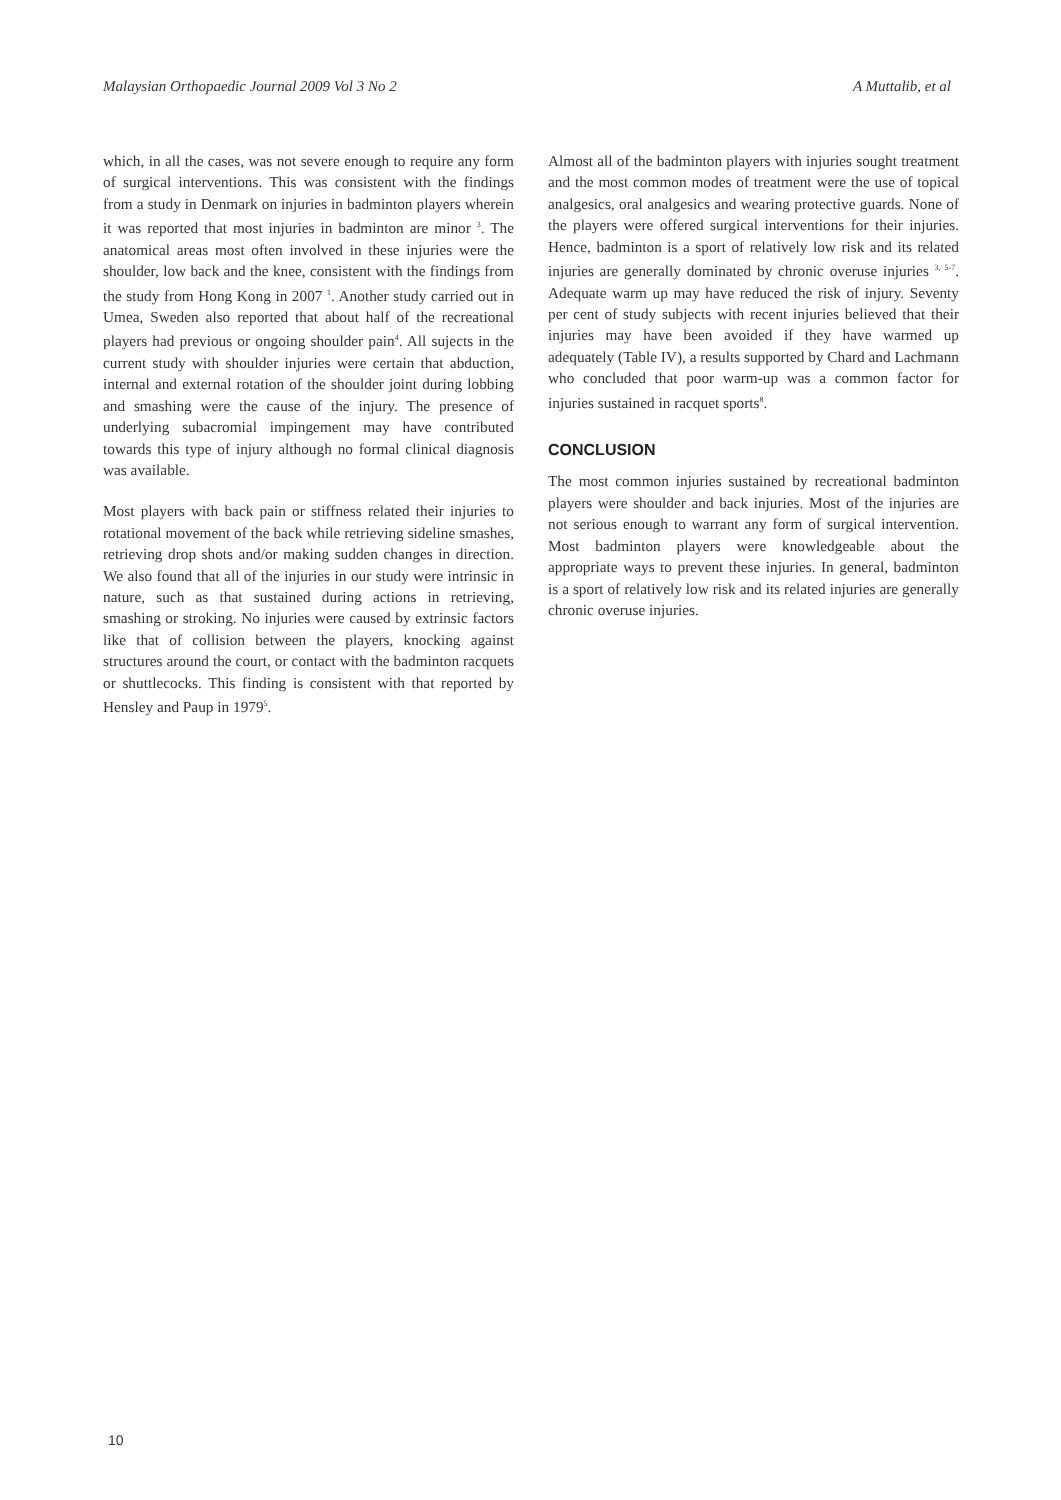Malaysian Orthopaedic Journal 2009 Vol 3 No 2 A Muttalib, et al
which, in all the cases, was not severe enough to require any form of surgical interventions. This was consistent with the findings from a study in Denmark on injuries in badminton players wherein it was reported that most injuries in badminton are minor <sup>3</sup>. The anatomical areas most often involved in these injuries were the shoulder, low back and the knee, consistent with the findings from the study from Hong Kong in 2007 <sup>1</sup>. Another study carried out in Umea, Sweden also reported that about half of the recreational players had previous or ongoing shoulder pain<sup>4</sup>. All sujects in the current study with shoulder injuries were certain that abduction, internal and external rotation of the shoulder joint during lobbing and smashing were the cause of the injury. The presence of underlying subacromial impingement may have contributed towards this type of injury although no formal clinical diagnosis was available.
Most players with back pain or stiffness related their injuries to rotational movement of the back while retrieving sideline smashes, retrieving drop shots and/or making sudden changes in direction. We also found that all of the injuries in our study were intrinsic in nature, such as that sustained during actions in retrieving, smashing or stroking. No injuries were caused by extrinsic factors like that of collision between the players, knocking against structures around the court, or contact with the badminton racquets or shuttlecocks. This finding is consistent with that reported by Hensley and Paup in 1979<sup>5</sup>.
Almost all of the badminton players with injuries sought treatment and the most common modes of treatment were the use of topical analgesics, oral analgesics and wearing protective guards. None of the players were offered surgical interventions for their injuries. Hence, badminton is a sport of relatively low risk and its related injuries are generally dominated by chronic overuse injuries <sup>3, 5-7</sup>. Adequate warm up may have reduced the risk of injury. Seventy per cent of study subjects with recent injuries believed that their injuries may have been avoided if they have warmed up adequately (Table IV), a results supported by Chard and Lachmann who concluded that poor warm-up was a common factor for injuries sustained in racquet sports<sup>8</sup>.
CONCLUSION
The most common injuries sustained by recreational badminton players were shoulder and back injuries. Most of the injuries are not serious enough to warrant any form of surgical intervention. Most badminton players were knowledgeable about the appropriate ways to prevent these injuries. In general, badminton is a sport of relatively low risk and its related injuries are generally chronic overuse injuries.
10